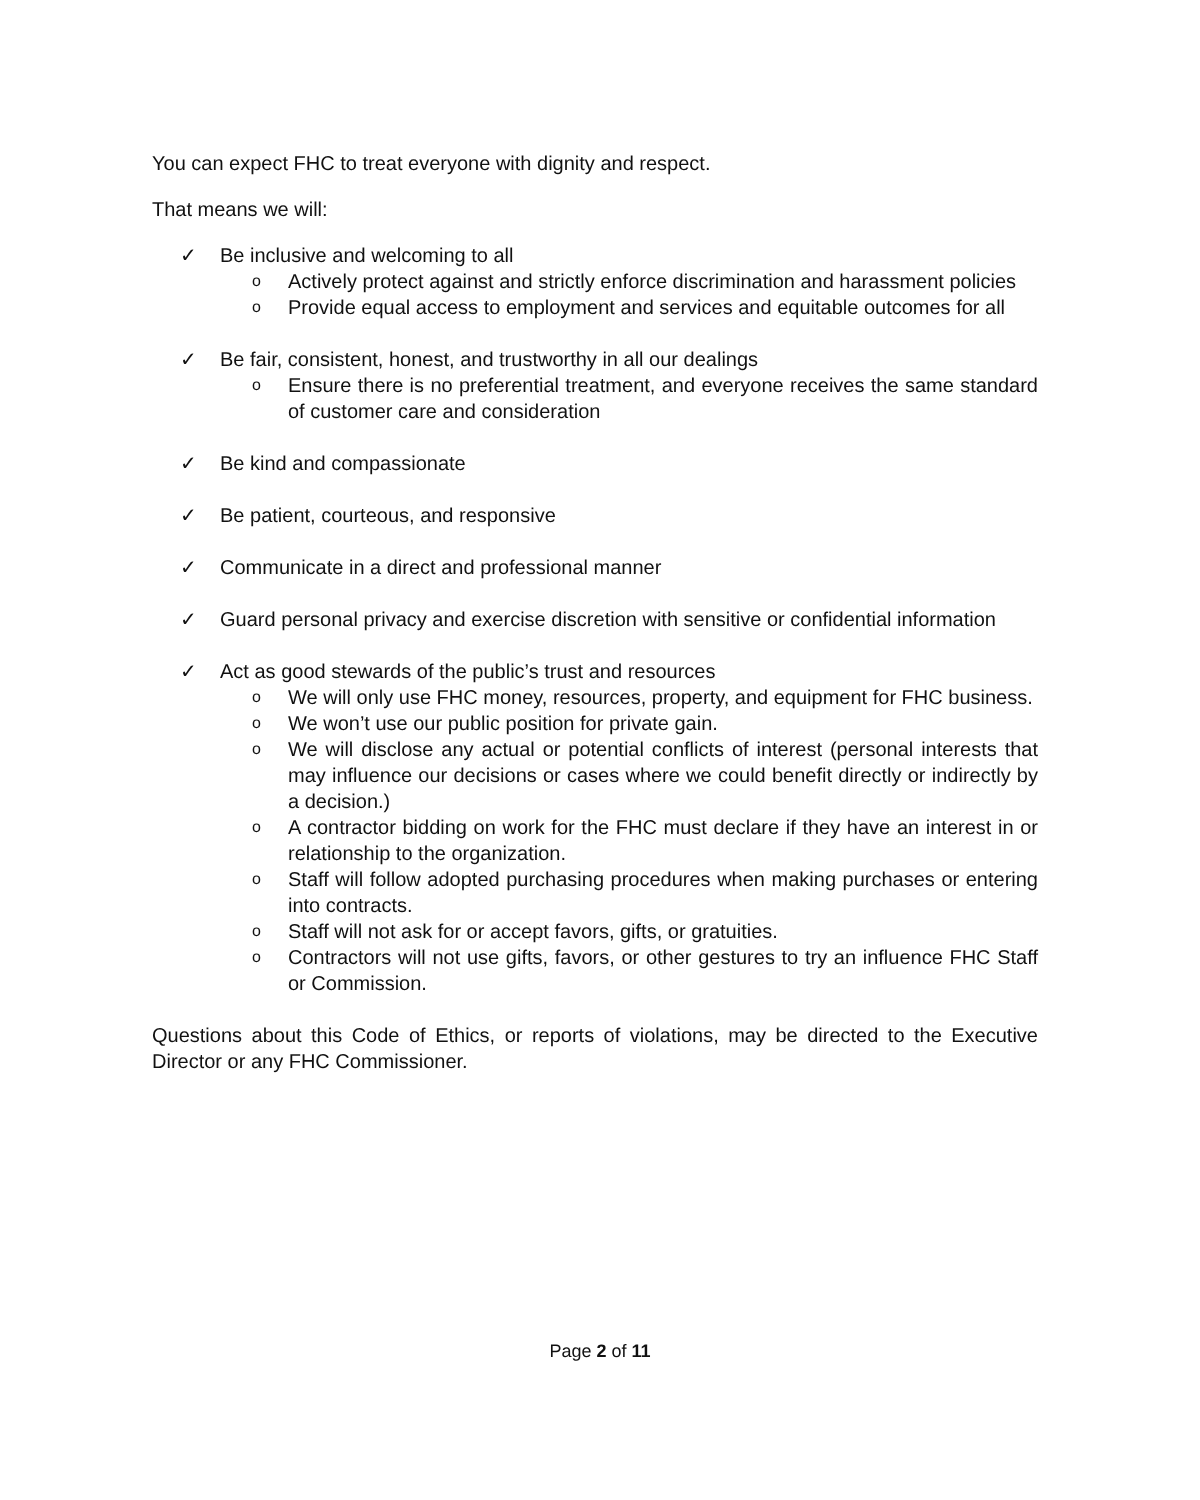You can expect FHC to treat everyone with dignity and respect.
That means we will:
✓ Be inclusive and welcoming to all
o Actively protect against and strictly enforce discrimination and harassment policies
o Provide equal access to employment and services and equitable outcomes for all
✓ Be fair, consistent, honest, and trustworthy in all our dealings
o Ensure there is no preferential treatment, and everyone receives the same standard of customer care and consideration
✓ Be kind and compassionate
✓ Be patient, courteous, and responsive
✓ Communicate in a direct and professional manner
✓ Guard personal privacy and exercise discretion with sensitive or confidential information
✓ Act as good stewards of the public’s trust and resources
o We will only use FHC money, resources, property, and equipment for FHC business.
o We won’t use our public position for private gain.
o We will disclose any actual or potential conflicts of interest (personal interests that may influence our decisions or cases where we could benefit directly or indirectly by a decision.)
o A contractor bidding on work for the FHC must declare if they have an interest in or relationship to the organization.
o Staff will follow adopted purchasing procedures when making purchases or entering into contracts.
o Staff will not ask for or accept favors, gifts, or gratuities.
o Contractors will not use gifts, favors, or other gestures to try an influence FHC Staff or Commission.
Questions about this Code of Ethics, or reports of violations, may be directed to the Executive Director or any FHC Commissioner.
Page 2 of 11